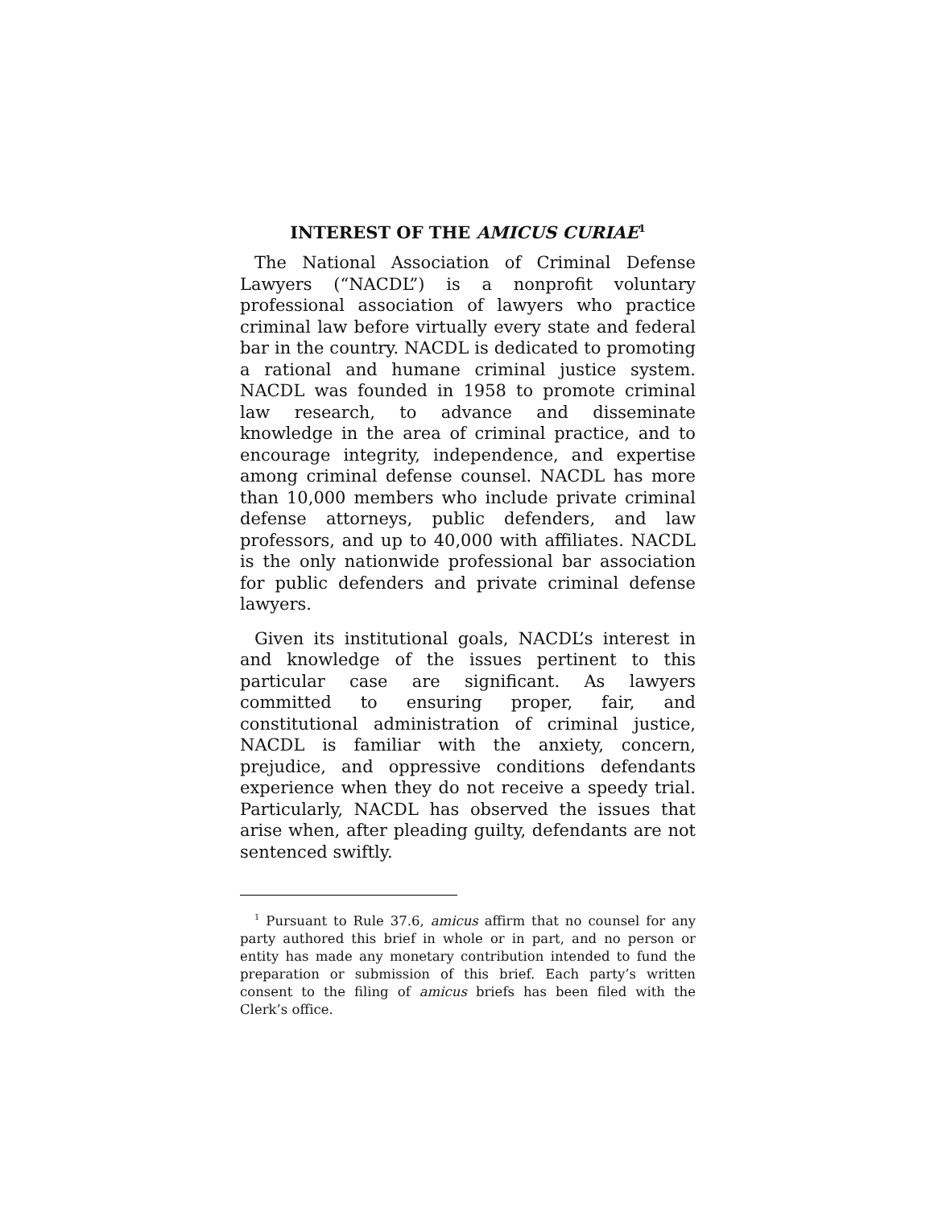INTEREST OF THE AMICUS CURIAE<sup>1</sup>
The National Association of Criminal Defense Lawyers (“NACDL”) is a nonprofit voluntary professional association of lawyers who practice criminal law before virtually every state and federal bar in the country. NACDL is dedicated to promoting a rational and humane criminal justice system. NACDL was founded in 1958 to promote criminal law research, to advance and disseminate knowledge in the area of criminal practice, and to encourage integrity, independence, and expertise among criminal defense counsel. NACDL has more than 10,000 members who include private criminal defense attorneys, public defenders, and law professors, and up to 40,000 with affiliates. NACDL is the only nationwide professional bar association for public defenders and private criminal defense lawyers.
Given its institutional goals, NACDL’s interest in and knowledge of the issues pertinent to this particular case are significant. As lawyers committed to ensuring proper, fair, and constitutional administration of criminal justice, NACDL is familiar with the anxiety, concern, prejudice, and oppressive conditions defendants experience when they do not receive a speedy trial. Particularly, NACDL has observed the issues that arise when, after pleading guilty, defendants are not sentenced swiftly.
<sup>1</sup> Pursuant to Rule 37.6, amicus affirm that no counsel for any party authored this brief in whole or in part, and no person or entity has made any monetary contribution intended to fund the preparation or submission of this brief. Each party’s written consent to the filing of amicus briefs has been filed with the Clerk’s office.